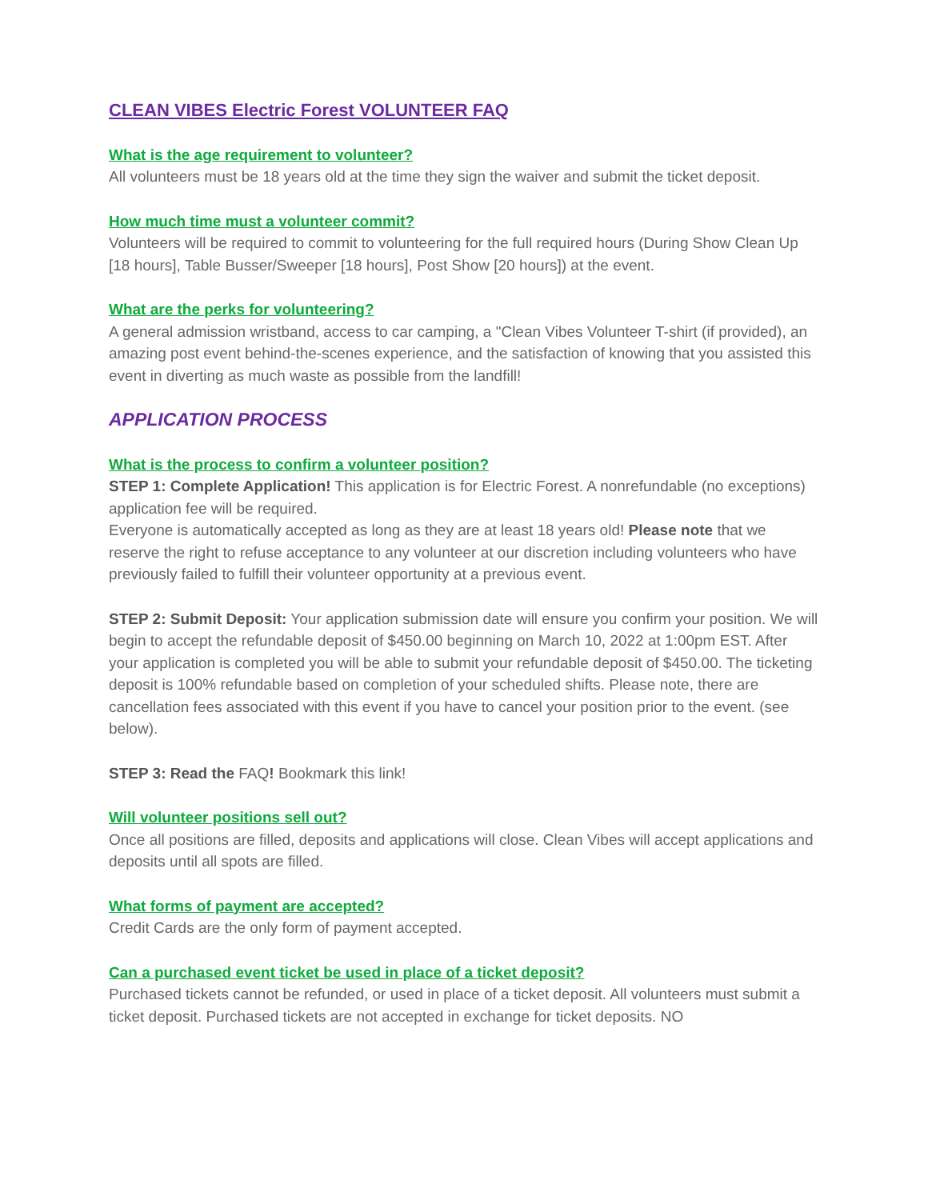CLEAN VIBES Electric Forest VOLUNTEER FAQ
What is the age requirement to volunteer?
All volunteers must be 18 years old at the time they sign the waiver and submit the ticket deposit.
How much time must a volunteer commit?
Volunteers will be required to commit to volunteering for the full required hours (During Show Clean Up [18 hours], Table Busser/Sweeper [18 hours], Post Show [20 hours]) at the event.
What are the perks for volunteering?
A general admission wristband, access to car camping, a "Clean Vibes Volunteer T-shirt (if provided), an amazing post event behind-the-scenes experience, and the satisfaction of knowing that you assisted this event in diverting as much waste as possible from the landfill!
APPLICATION PROCESS
What is the process to confirm a volunteer position?
STEP 1: Complete Application! This application is for Electric Forest. A nonrefundable (no exceptions) application fee will be required.
Everyone is automatically accepted as long as they are at least 18 years old! Please note that we reserve the right to refuse acceptance to any volunteer at our discretion including volunteers who have previously failed to fulfill their volunteer opportunity at a previous event.
STEP 2: Submit Deposit: Your application submission date will ensure you confirm your position. We will begin to accept the refundable deposit of $450.00 beginning on March 10, 2022 at 1:00pm EST. After your application is completed you will be able to submit your refundable deposit of $450.00. The ticketing deposit is 100% refundable based on completion of your scheduled shifts. Please note, there are cancellation fees associated with this event if you have to cancel your position prior to the event. (see below).
STEP 3: Read the FAQ! Bookmark this link!
Will volunteer positions sell out?
Once all positions are filled, deposits and applications will close. Clean Vibes will accept applications and deposits until all spots are filled.
What forms of payment are accepted?
Credit Cards are the only form of payment accepted.
Can a purchased event ticket be used in place of a ticket deposit?
Purchased tickets cannot be refunded, or used in place of a ticket deposit. All volunteers must submit a ticket deposit. Purchased tickets are not accepted in exchange for ticket deposits. NO